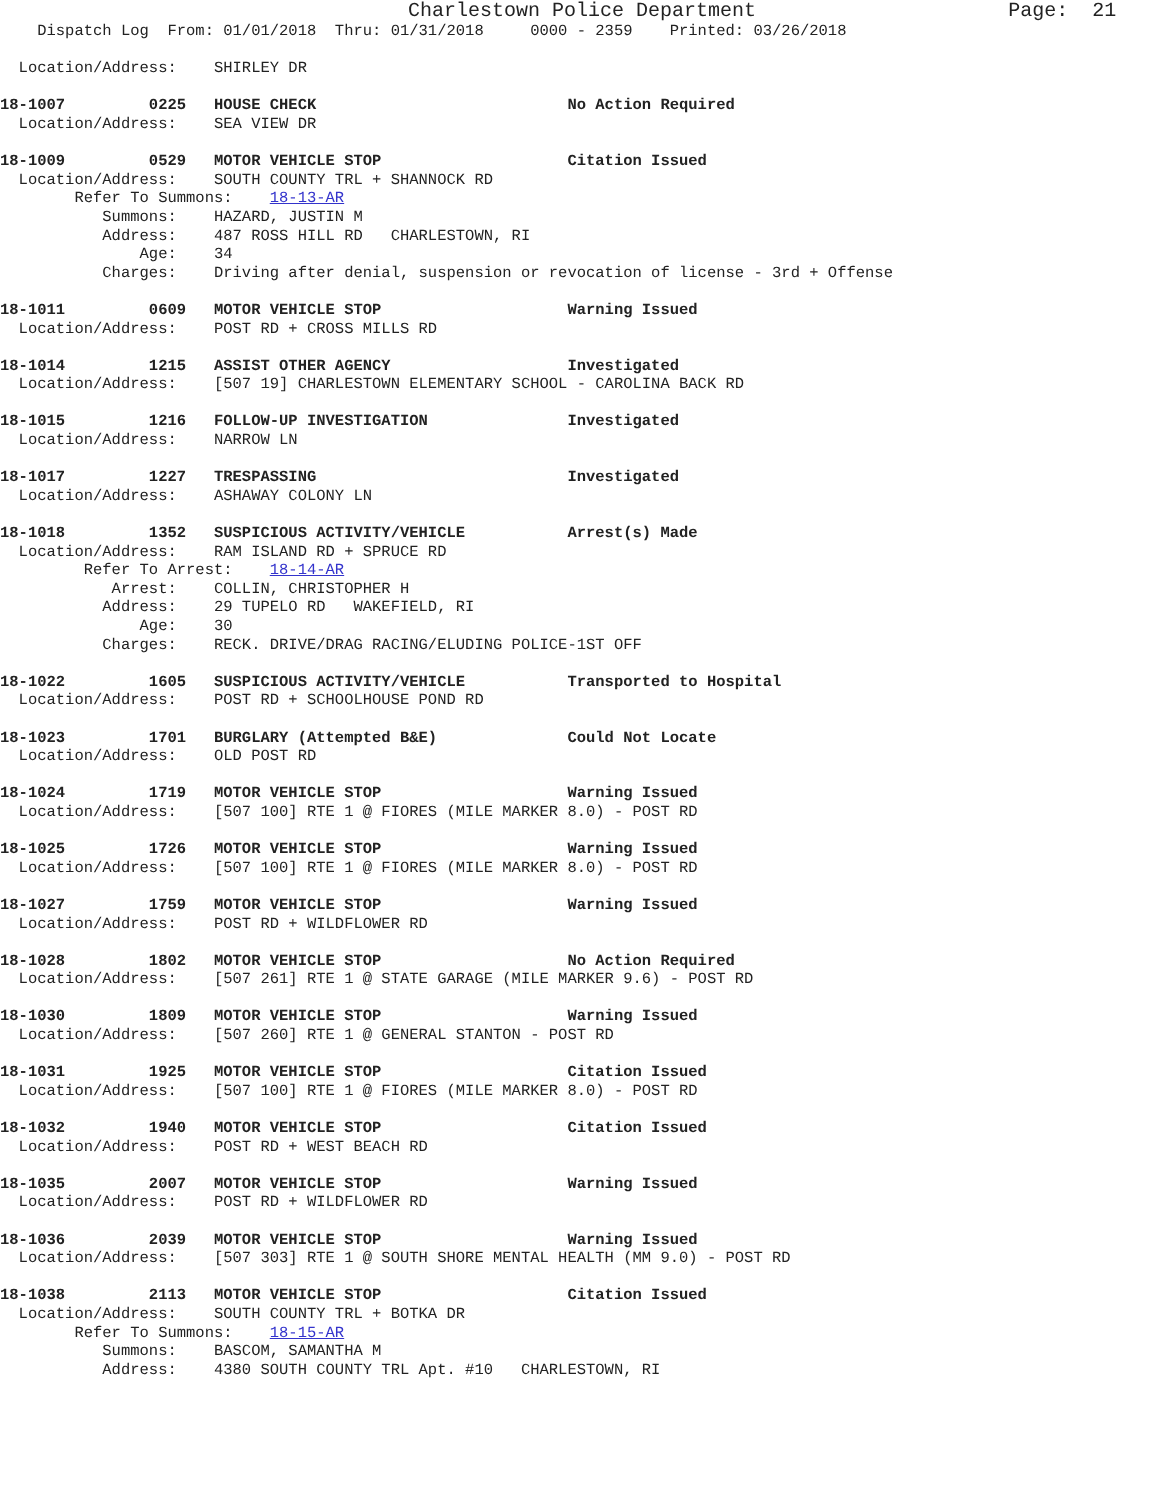Charlestown Police Department                     Page:  21
    Dispatch Log  From: 01/01/2018  Thru: 01/31/2018     0000 - 2359    Printed: 03/26/2018

  Location/Address:    SHIRLEY DR

18-1007         0225   HOUSE CHECK                           No Action Required
  Location/Address:    SEA VIEW DR

18-1009         0529   MOTOR VEHICLE STOP                    Citation Issued
  Location/Address:    SOUTH COUNTY TRL + SHANNOCK RD
        Refer To Summons:    18-13-AR
           Summons:    HAZARD, JUSTIN M
           Address:    487 ROSS HILL RD   CHARLESTOWN, RI
               Age:    34
           Charges:    Driving after denial, suspension or revocation of license - 3rd + Offense

18-1011         0609   MOTOR VEHICLE STOP                    Warning Issued
  Location/Address:    POST RD + CROSS MILLS RD

18-1014         1215   ASSIST OTHER AGENCY                   Investigated
  Location/Address:    [507 19] CHARLESTOWN ELEMENTARY SCHOOL - CAROLINA BACK RD

18-1015         1216   FOLLOW-UP INVESTIGATION               Investigated
  Location/Address:    NARROW LN

18-1017         1227   TRESPASSING                           Investigated
  Location/Address:    ASHAWAY COLONY LN

18-1018         1352   SUSPICIOUS ACTIVITY/VEHICLE           Arrest(s) Made
  Location/Address:    RAM ISLAND RD + SPRUCE RD
         Refer To Arrest:    18-14-AR
            Arrest:    COLLIN, CHRISTOPHER H
           Address:    29 TUPELO RD   WAKEFIELD, RI
               Age:    30
           Charges:    RECK. DRIVE/DRAG RACING/ELUDING POLICE-1ST OFF

18-1022         1605   SUSPICIOUS ACTIVITY/VEHICLE           Transported to Hospital
  Location/Address:    POST RD + SCHOOLHOUSE POND RD

18-1023         1701   BURGLARY (Attempted B&E)              Could Not Locate
  Location/Address:    OLD POST RD

18-1024         1719   MOTOR VEHICLE STOP                    Warning Issued
  Location/Address:    [507 100] RTE 1 @ FIORES (MILE MARKER 8.0) - POST RD

18-1025         1726   MOTOR VEHICLE STOP                    Warning Issued
  Location/Address:    [507 100] RTE 1 @ FIORES (MILE MARKER 8.0) - POST RD

18-1027         1759   MOTOR VEHICLE STOP                    Warning Issued
  Location/Address:    POST RD + WILDFLOWER RD

18-1028         1802   MOTOR VEHICLE STOP                    No Action Required
  Location/Address:    [507 261] RTE 1 @ STATE GARAGE (MILE MARKER 9.6) - POST RD

18-1030         1809   MOTOR VEHICLE STOP                    Warning Issued
  Location/Address:    [507 260] RTE 1 @ GENERAL STANTON - POST RD

18-1031         1925   MOTOR VEHICLE STOP                    Citation Issued
  Location/Address:    [507 100] RTE 1 @ FIORES (MILE MARKER 8.0) - POST RD

18-1032         1940   MOTOR VEHICLE STOP                    Citation Issued
  Location/Address:    POST RD + WEST BEACH RD

18-1035         2007   MOTOR VEHICLE STOP                    Warning Issued
  Location/Address:    POST RD + WILDFLOWER RD

18-1036         2039   MOTOR VEHICLE STOP                    Warning Issued
  Location/Address:    [507 303] RTE 1 @ SOUTH SHORE MENTAL HEALTH (MM 9.0) - POST RD

18-1038         2113   MOTOR VEHICLE STOP                    Citation Issued
  Location/Address:    SOUTH COUNTY TRL + BOTKA DR
        Refer To Summons:    18-15-AR
           Summons:    BASCOM, SAMANTHA M
           Address:    4380 SOUTH COUNTY TRL Apt. #10   CHARLESTOWN, RI